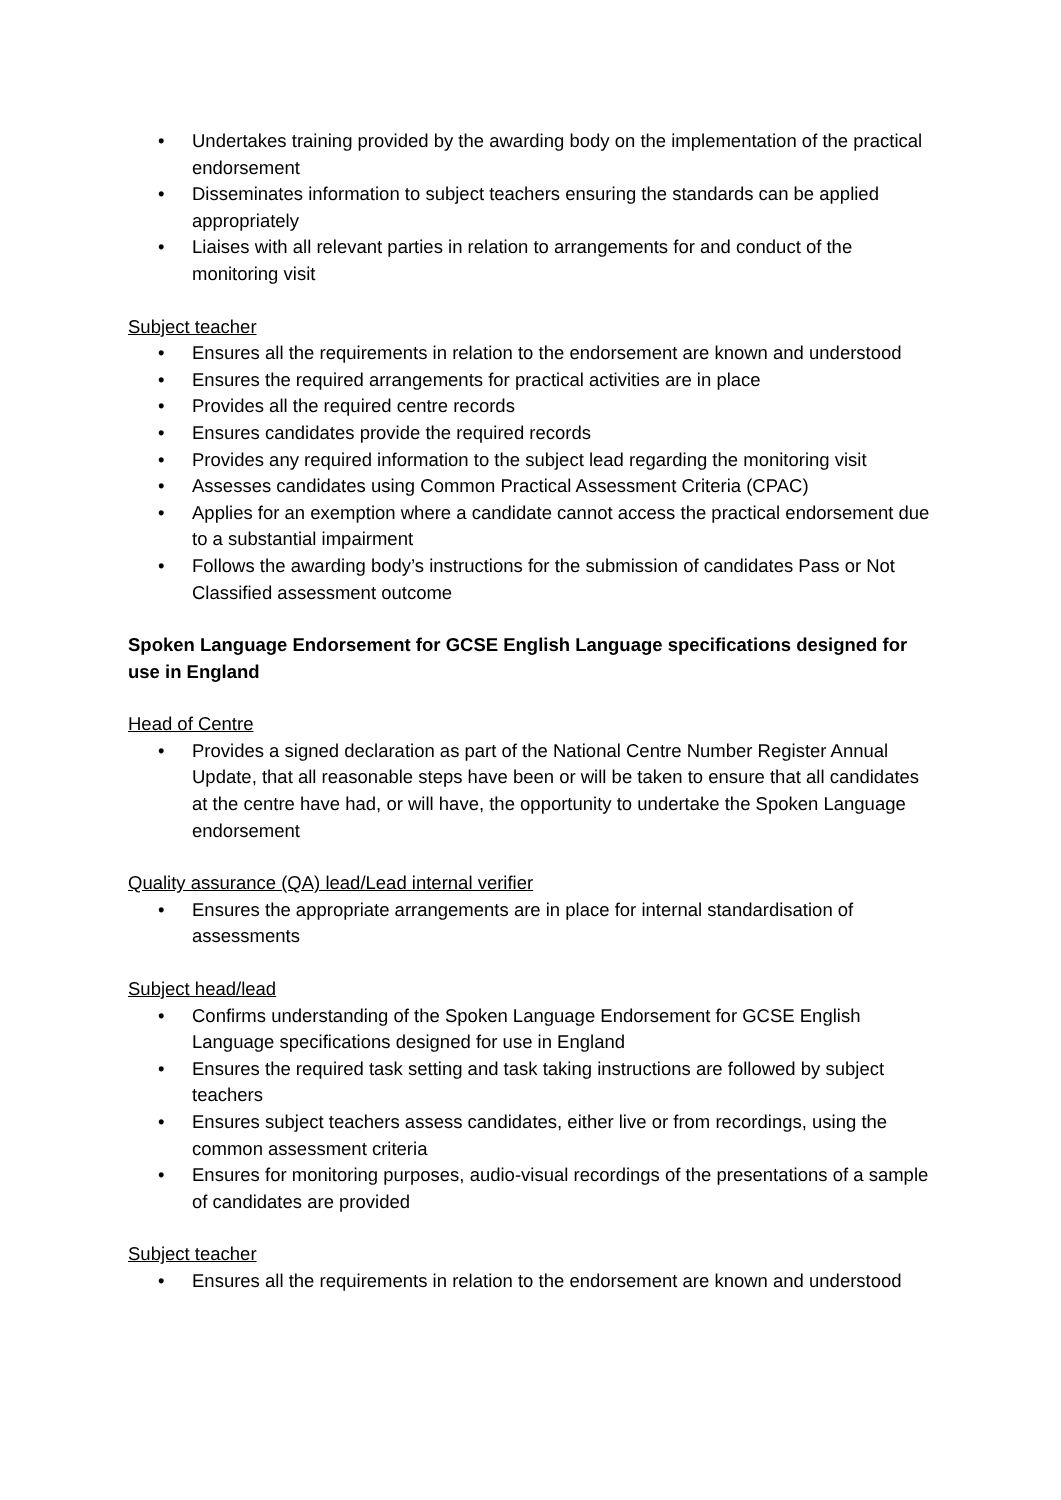• Undertakes training provided by the awarding body on the implementation of the practical endorsement
• Disseminates information to subject teachers ensuring the standards can be applied appropriately
• Liaises with all relevant parties in relation to arrangements for and conduct of the monitoring visit
Subject teacher
• Ensures all the requirements in relation to the endorsement are known and understood
• Ensures the required arrangements for practical activities are in place
• Provides all the required centre records
• Ensures candidates provide the required records
• Provides any required information to the subject lead regarding the monitoring visit
• Assesses candidates using Common Practical Assessment Criteria (CPAC)
• Applies for an exemption where a candidate cannot access the practical endorsement due to a substantial impairment
• Follows the awarding body’s instructions for the submission of candidates Pass or Not Classified assessment outcome
Spoken Language Endorsement for GCSE English Language specifications designed for use in England
Head of Centre
• Provides a signed declaration as part of the National Centre Number Register Annual Update, that all reasonable steps have been or will be taken to ensure that all candidates at the centre have had, or will have, the opportunity to undertake the Spoken Language endorsement
Quality assurance (QA) lead/Lead internal verifier
• Ensures the appropriate arrangements are in place for internal standardisation of assessments
Subject head/lead
• Confirms understanding of the Spoken Language Endorsement for GCSE English Language specifications designed for use in England
• Ensures the required task setting and task taking instructions are followed by subject teachers
• Ensures subject teachers assess candidates, either live or from recordings, using the common assessment criteria
• Ensures for monitoring purposes, audio-visual recordings of the presentations of a sample of candidates are provided
Subject teacher
• Ensures all the requirements in relation to the endorsement are known and understood